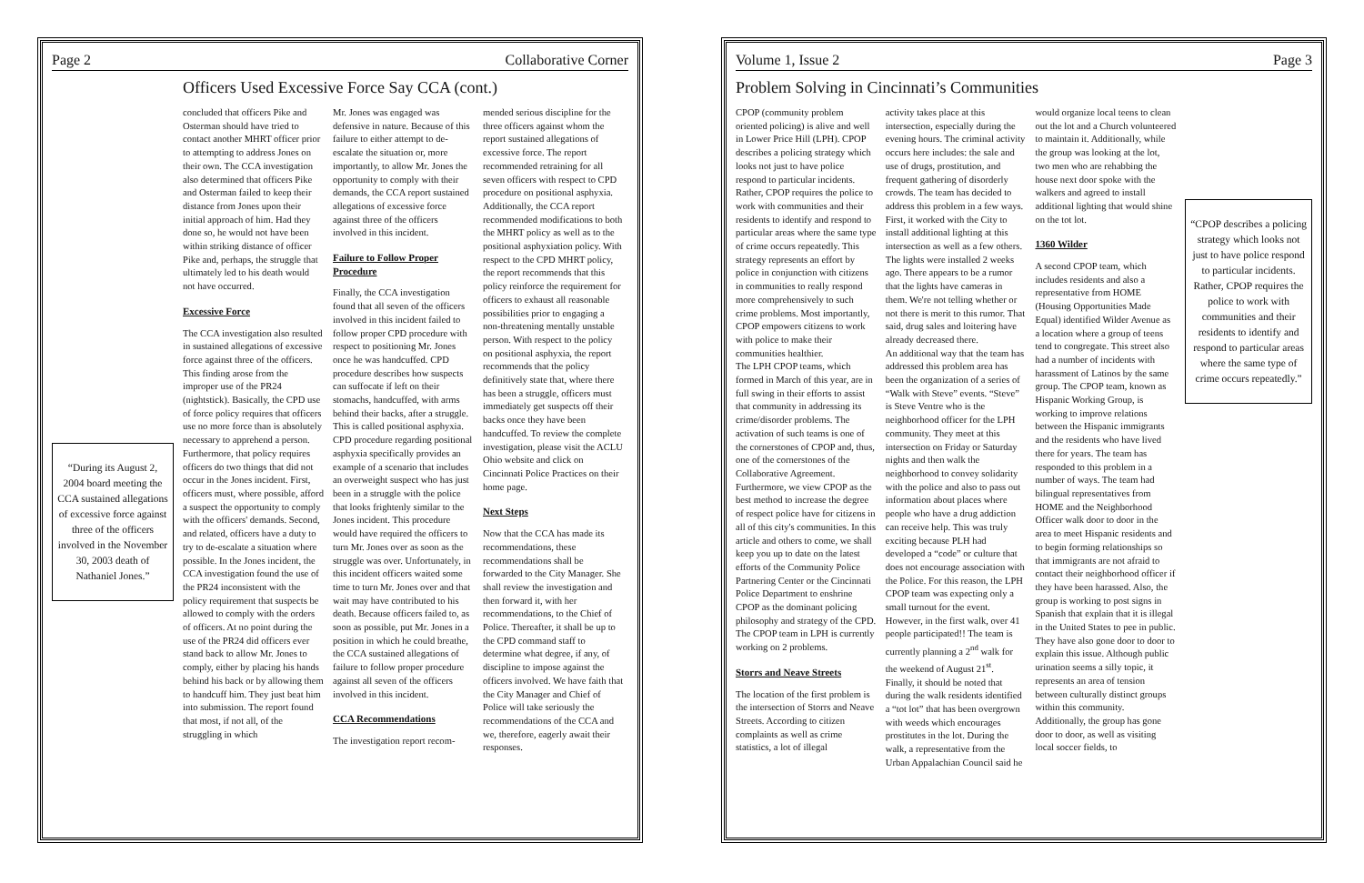Page 2 Collaborative Corner
“During its August 2, 2004 board meeting the CCA sustained allegations of excessive force against three of the officers involved in the November 30, 2003 death of Nathaniel Jones.”
Officers Used Excessive Force Say CCA (cont.)
concluded that officers Pike and Osterman should have tried to contact another MHRT officer prior to attempting to address Jones on their own. The CCA investigation also determined that officers Pike and Osterman failed to keep their distance from Jones upon their initial approach of him. Had they done so, he would not have been within striking distance of officer Pike and, perhaps, the struggle that ultimately led to his death would not have occurred.
Excessive Force
The CCA investigation also resulted in sustained allegations of excessive force against three of the officers. This finding arose from the improper use of the PR24 (nightstick). Basically, the CPD use of force policy requires that officers use no more force than is absolutely necessary to apprehend a person. Furthermore, that policy requires officers do two things that did not occur in the Jones incident. First, officers must, where possible, afford a suspect the opportunity to comply with the officers' demands. Second, and related, officers have a duty to try to de-escalate a situation where possible. In the Jones incident, the CCA investigation found the use of the PR24 inconsistent with the policy requirement that suspects be allowed to comply with the orders of officers. At no point during the use of the PR24 did officers ever stand back to allow Mr. Jones to comply, either by placing his hands behind his back or by allowing them to handcuff him. They just beat him into submission. The report found that most, if not all, of the struggling in which
Mr. Jones was engaged was defensive in nature. Because of this failure to either attempt to de-escalate the situation or, more importantly, to allow Mr. Jones the opportunity to comply with their demands, the CCA report sustained allegations of excessive force against three of the officers involved in this incident.
Failure to Follow Proper Procedure
Finally, the CCA investigation found that all seven of the officers involved in this incident failed to follow proper CPD procedure with respect to positioning Mr. Jones once he was handcuffed. CPD procedure describes how suspects can suffocate if left on their stomachs, handcuffed, with arms behind their backs, after a struggle. This is called positional asphyxia. CPD procedure regarding positional asphyxia specifically provides an example of a scenario that includes an overweight suspect who has just been in a struggle with the police that looks frightenly similar to the Jones incident. This procedure would have required the officers to turn Mr. Jones over as soon as the struggle was over. Unfortunately, in this incident officers waited some time to turn Mr. Jones over and that wait may have contributed to his death. Because officers failed to, as soon as possible, put Mr. Jones in a position in which he could breathe, the CCA sustained allegations of failure to follow proper procedure against all seven of the officers involved in this incident.
CCA Recommendations
The investigation report recom-
mended serious discipline for the three officers against whom the report sustained allegations of excessive force. The report recommended retraining for all seven officers with respect to CPD procedure on positional asphyxia. Additionally, the CCA report recommended modifications to both the MHRT policy as well as to the positional asphyxiation policy. With respect to the CPD MHRT policy, the report recommends that this policy reinforce the requirement for officers to exhaust all reasonable possibilities prior to engaging a non-threatening mentally unstable person. With respect to the policy on positional asphyxia, the report recommends that the policy definitively state that, where there has been a struggle, officers must immediately get suspects off their backs once they have been handcuffed. To review the complete investigation, please visit the ACLU Ohio website and click on Cincinnati Police Practices on their home page.
Next Steps
Now that the CCA has made its recommendations, these recommendations shall be forwarded to the City Manager. She shall review the investigation and then forward it, with her recommendations, to the Chief of Police. Thereafter, it shall be up to the CPD command staff to determine what degree, if any, of discipline to impose against the officers involved. We have faith that the City Manager and Chief of Police will take seriously the recommendations of the CCA and we, therefore, eagerly await their responses.
Volume 1, Issue 2 Page 3
Problem Solving in Cincinnati’s Communities
CPOP (community problem oriented policing) is alive and well in Lower Price Hill (LPH). CPOP describes a policing strategy which looks not just to have police respond to particular incidents. Rather, CPOP requires the police to work with communities and their residents to identify and respond to particular areas where the same type of crime occurs repeatedly. This strategy represents an effort by police in conjunction with citizens in communities to really respond more comprehensively to such crime problems. Most importantly, CPOP empowers citizens to work with police to make their communities healthier.
The LPH CPOP teams, which formed in March of this year, are in full swing in their efforts to assist that community in addressing its crime/disorder problems. The activation of such teams is one of the cornerstones of CPOP and, thus, one of the cornerstones of the Collaborative Agreement. Furthermore, we view CPOP as the best method to increase the degree of respect police have for citizens in all of this city's communities. In this article and others to come, we shall keep you up to date on the latest efforts of the Community Police Partnering Center or the Cincinnati Police Department to enshrine CPOP as the dominant policing philosophy and strategy of the CPD. The CPOP team in LPH is currently working on 2 problems.
Storrs and Neave Streets
The location of the first problem is the intersection of Storrs and Neave Streets. According to citizen complaints as well as crime statistics, a lot of illegal
activity takes place at this intersection, especially during the evening hours. The criminal activity occurs here includes: the sale and use of drugs, prostitution, and frequent gathering of disorderly crowds. The team has decided to address this problem in a few ways. First, it worked with the City to install additional lighting at this intersection as well as a few others. The lights were installed 2 weeks ago. There appears to be a rumor that the lights have cameras in them. We're not telling whether or not there is merit to this rumor. That said, drug sales and loitering have already decreased there.
An additional way that the team has addressed this problem area has been the organization of a series of “Walk with Steve” events. “Steve” is Steve Ventre who is the neighborhood officer for the LPH community. They meet at this intersection on Friday or Saturday nights and then walk the neighborhood to convey solidarity with the police and also to pass out information about places where people who have a drug addiction can receive help. This was truly exciting because PLH had developed a “code” or culture that does not encourage association with the Police. For this reason, the LPH CPOP team was expecting only a small turnout for the event. However, in the first walk, over 41 people participated!! The team is currently planning a 2<sup>nd</sup> walk for the weekend of August 21<sup>st</sup>.
Finally, it should be noted that during the walk residents identified a “tot lot” that has been overgrown with weeds which encourages prostitutes in the lot. During the walk, a representative from the Urban Appalachian Council said he
would organize local teens to clean out the lot and a Church volunteered to maintain it. Additionally, while the group was looking at the lot, two men who are rehabbing the house next door spoke with the walkers and agreed to install additional lighting that would shine on the tot lot.
1360 Wilder
A second CPOP team, which includes residents and also a representative from HOME (Housing Opportunities Made Equal) identified Wilder Avenue as a location where a group of teens tend to congregate. This street also had a number of incidents with harassment of Latinos by the same group. The CPOP team, known as Hispanic Working Group, is working to improve relations between the Hispanic immigrants and the residents who have lived there for years. The team has responded to this problem in a number of ways. The team had bilingual representatives from HOME and the Neighborhood Officer walk door to door in the area to meet Hispanic residents and to begin forming relationships so that immigrants are not afraid to contact their neighborhood officer if they have been harassed. Also, the group is working to post signs in Spanish that explain that it is illegal in the United States to pee in public. They have also gone door to door to explain this issue. Although public urination seems a silly topic, it represents an area of tension between culturally distinct groups within this community. Additionally, the group has gone door to door, as well as visiting local soccer fields, to
“CPOP describes a policing strategy which looks not just to have police respond to particular incidents. Rather, CPOP requires the police to work with communities and their residents to identify and respond to particular areas where the same type of crime occurs repeatedly.”